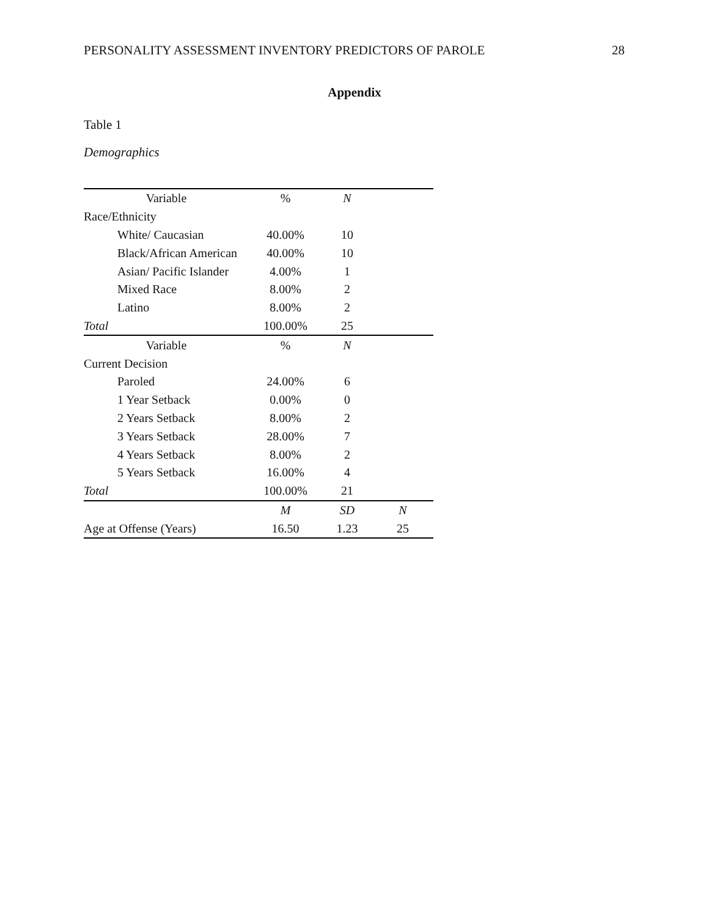PERSONALITY ASSESSMENT INVENTORY PREDICTORS OF PAROLE 28
Appendix
Table 1
Demographics
| Variable | % | N | |
| --- | --- | --- | --- |
| Race/Ethnicity | | | |
| White/ Caucasian | 40.00% | 10 | |
| Black/African American | 40.00% | 10 | |
| Asian/ Pacific Islander | 4.00% | 1 | |
| Mixed Race | 8.00% | 2 | |
| Latino | 8.00% | 2 | |
| Total | 100.00% | 25 | |
| Variable | % | N | |
| Current Decision | | | |
| Paroled | 24.00% | 6 | |
| 1 Year Setback | 0.00% | 0 | |
| 2 Years Setback | 8.00% | 2 | |
| 3 Years Setback | 28.00% | 7 | |
| 4 Years Setback | 8.00% | 2 | |
| 5 Years Setback | 16.00% | 4 | |
| Total | 100.00% | 21 | |
| | M | SD | N |
| Age at Offense (Years) | 16.50 | 1.23 | 25 |